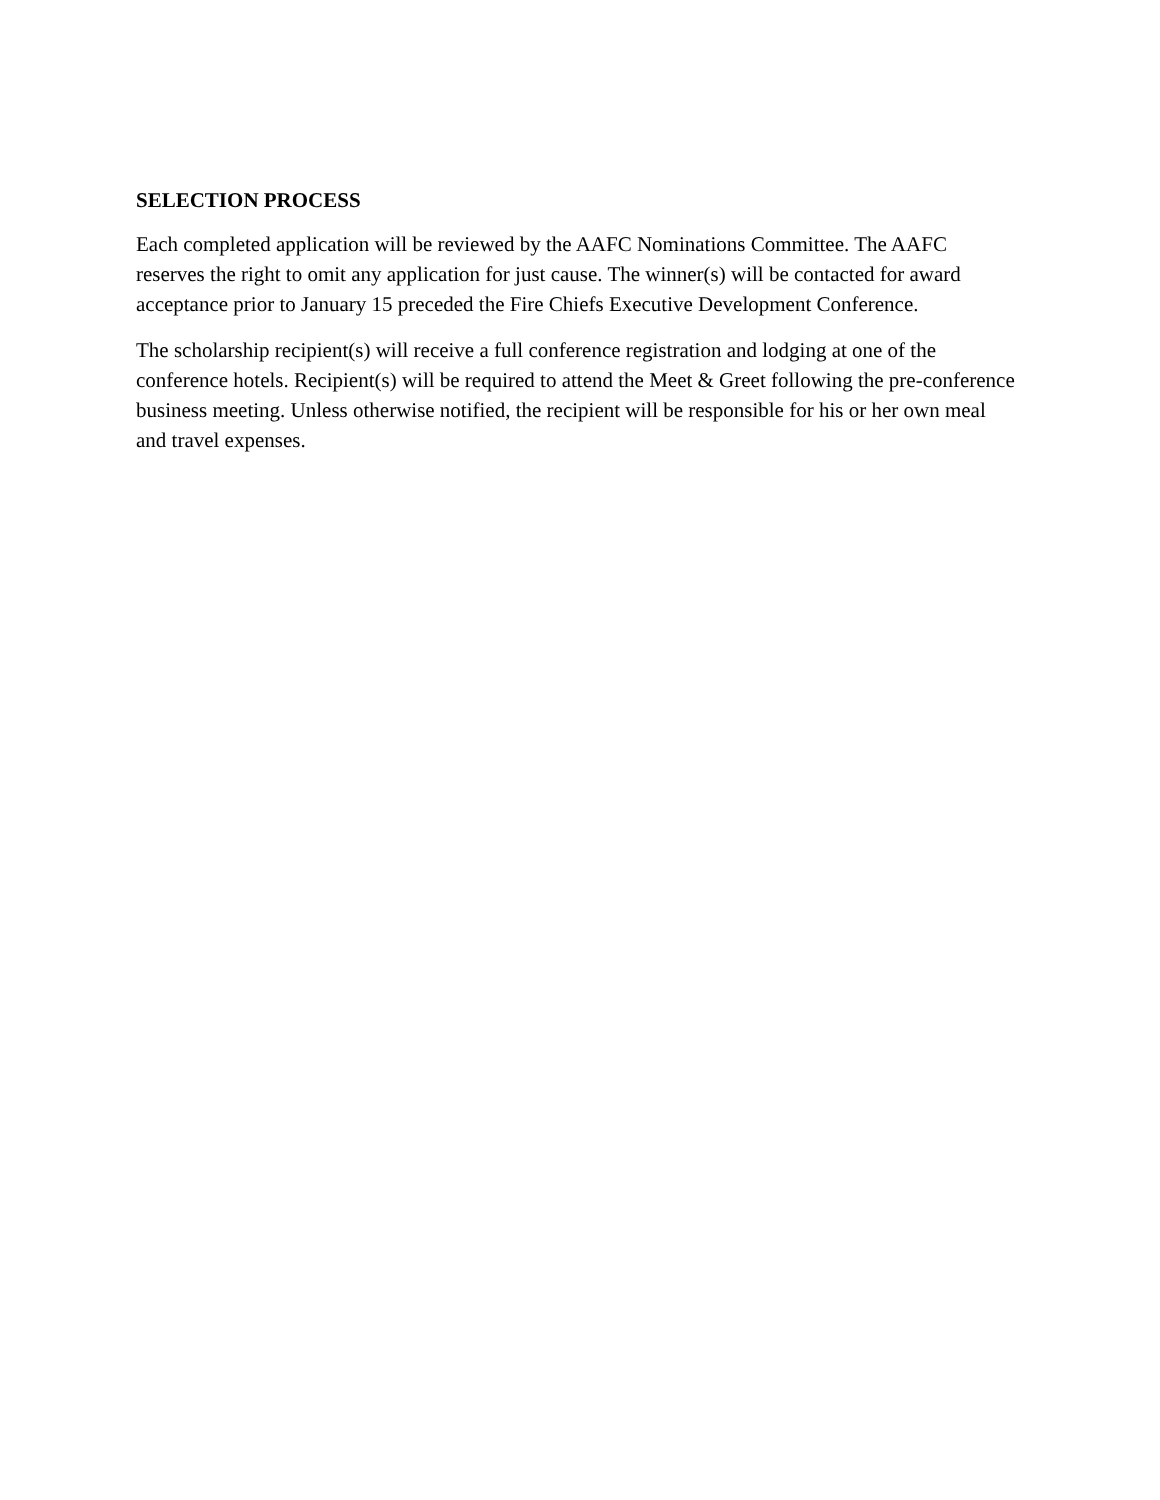SELECTION PROCESS
Each completed application will be reviewed by the AAFC Nominations Committee. The AAFC reserves the right to omit any application for just cause. The winner(s) will be contacted for award acceptance prior to January 15 preceded the Fire Chiefs Executive Development Conference.
The scholarship recipient(s) will receive a full conference registration and lodging at one of the conference hotels. Recipient(s) will be required to attend the Meet & Greet following the pre-conference business meeting. Unless otherwise notified, the recipient will be responsible for his or her own meal and travel expenses.